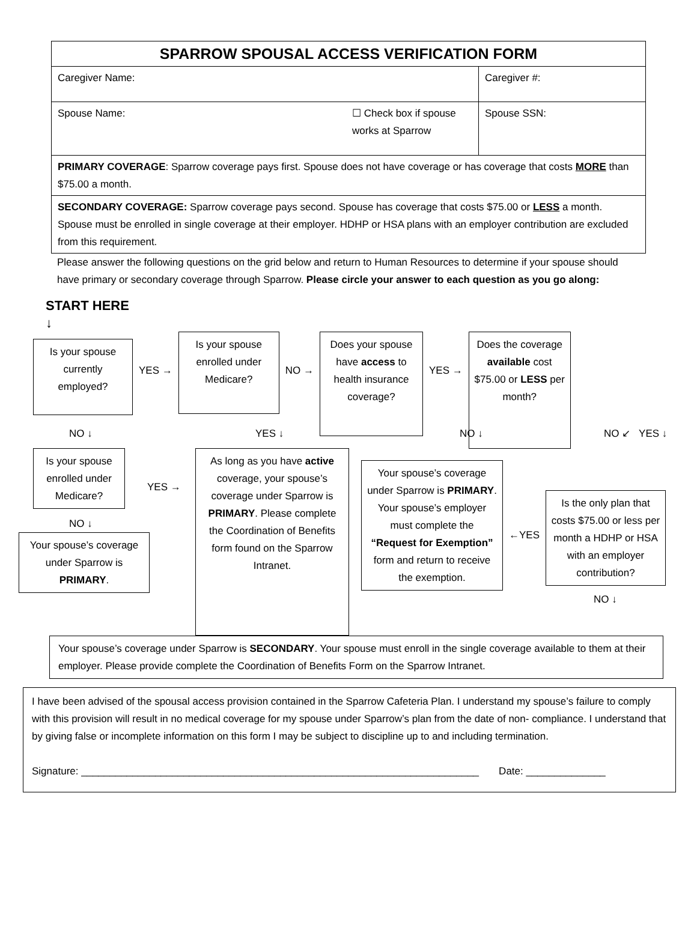| SPARROW SPOUSAL ACCESS VERIFICATION FORM | |
| --- | --- |
| Caregiver Name: | Caregiver #: |
| Spouse Name: ☐ Check box if spouse works at Sparrow | Spouse SSN: |
| PRIMARY COVERAGE : Sparrow coverage pays first. Spouse does not have coverage or has coverage that costs MORE than $75.00 a month. | |
| SECONDARY COVERAGE: Sparrow coverage pays second. Spouse has coverage that costs $75.00 or LESS a month. Spouse must be enrolled in single coverage at their employer. HDHP or HSA plans with an employer contribution are excluded from this requirement. | |
Please answer the following questions on the grid below and return to Human Resources to determine if your spouse should have primary or secondary coverage through Sparrow. Please circle your answer to each question as you go along:
START HERE
↓
Is your spouse currently employed?
YES →
Is your spouse enrolled under Medicare?
NO →
Does your spouse have access to health insurance coverage?
YES →
Does the coverage available cost $75.00 or LESS per month?
NO ↓ YES ↓ NO ↓ NO ↙ YES ↓
Is your spouse enrolled under Medicare?
NO ↓
Your spouse’s coverage under Sparrow is PRIMARY.
YES →
As long as you have active coverage, your spouse’s coverage under Sparrow is PRIMARY. Please complete the Coordination of Benefits form found on the Sparrow Intranet.
Your spouse’s coverage under Sparrow is PRIMARY. Your spouse’s employer must complete the “Request for Exemption” form and return to receive the exemption.
←YES
Is the only plan that costs $75.00 or less per month a HDHP or HSA with an employer contribution?
NO ↓
Your spouse’s coverage under Sparrow is SECONDARY. Your spouse must enroll in the single coverage available to them at their employer. Please provide complete the Coordination of Benefits Form on the Sparrow Intranet.
I have been advised of the spousal access provision contained in the Sparrow Cafeteria Plan. I understand my spouse’s failure to comply with this provision will result in no medical coverage for my spouse under Sparrow’s plan from the date of non- compliance. I understand that by giving false or incomplete information on this form I may be subject to discipline up to and including termination.
Signature: ______________________________________________________________________ Date: ______________